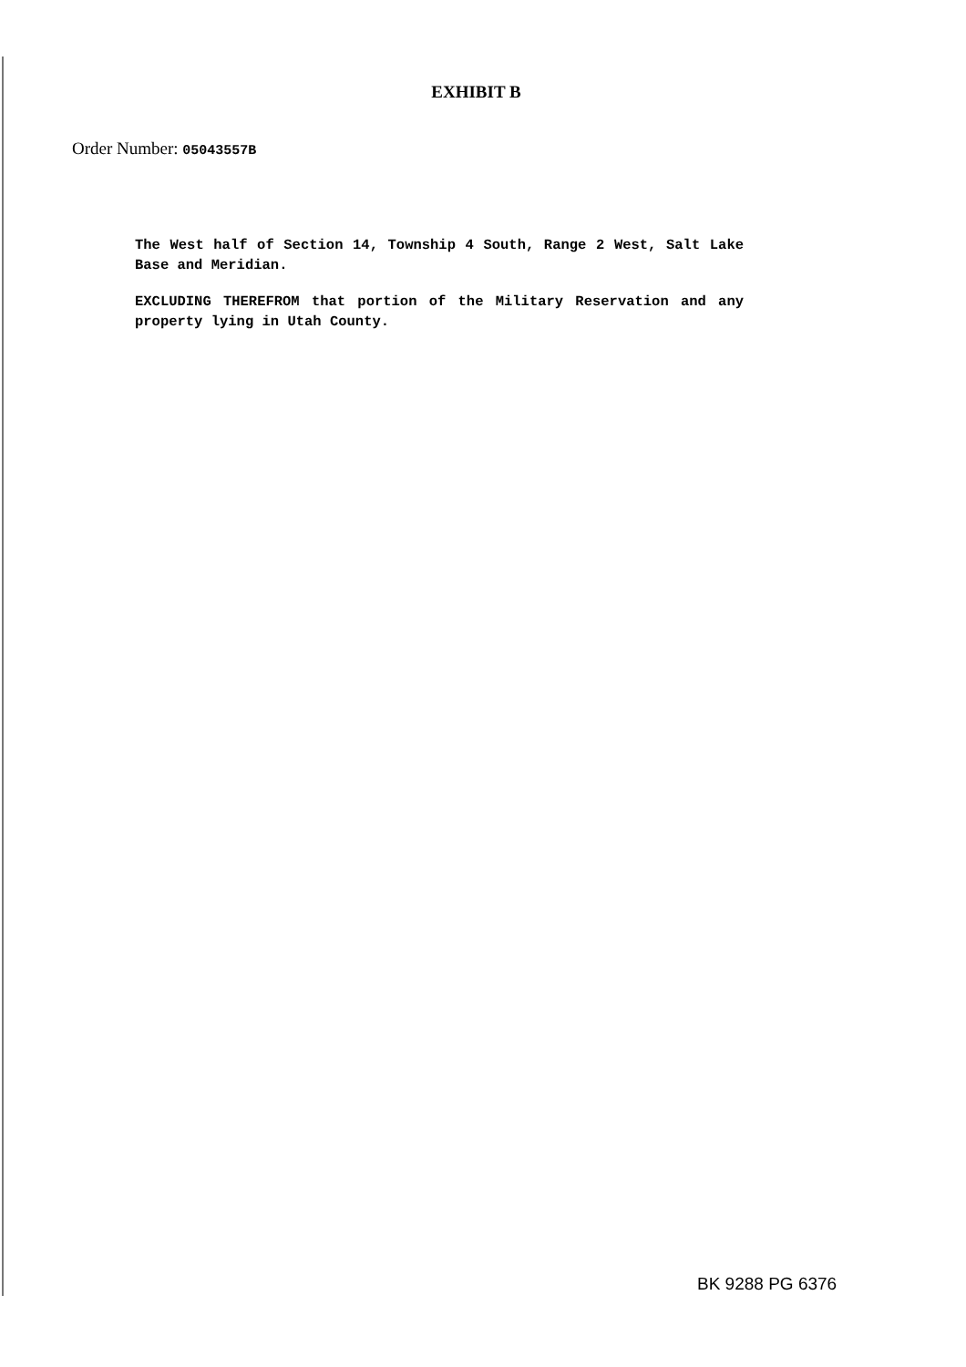EXHIBIT B
Order Number: 05043557B
The West half of Section 14, Township 4 South, Range 2 West, Salt Lake Base and Meridian.
EXCLUDING THEREFROM that portion of the Military Reservation and any property lying in Utah County.
BK 9288 PG 6376